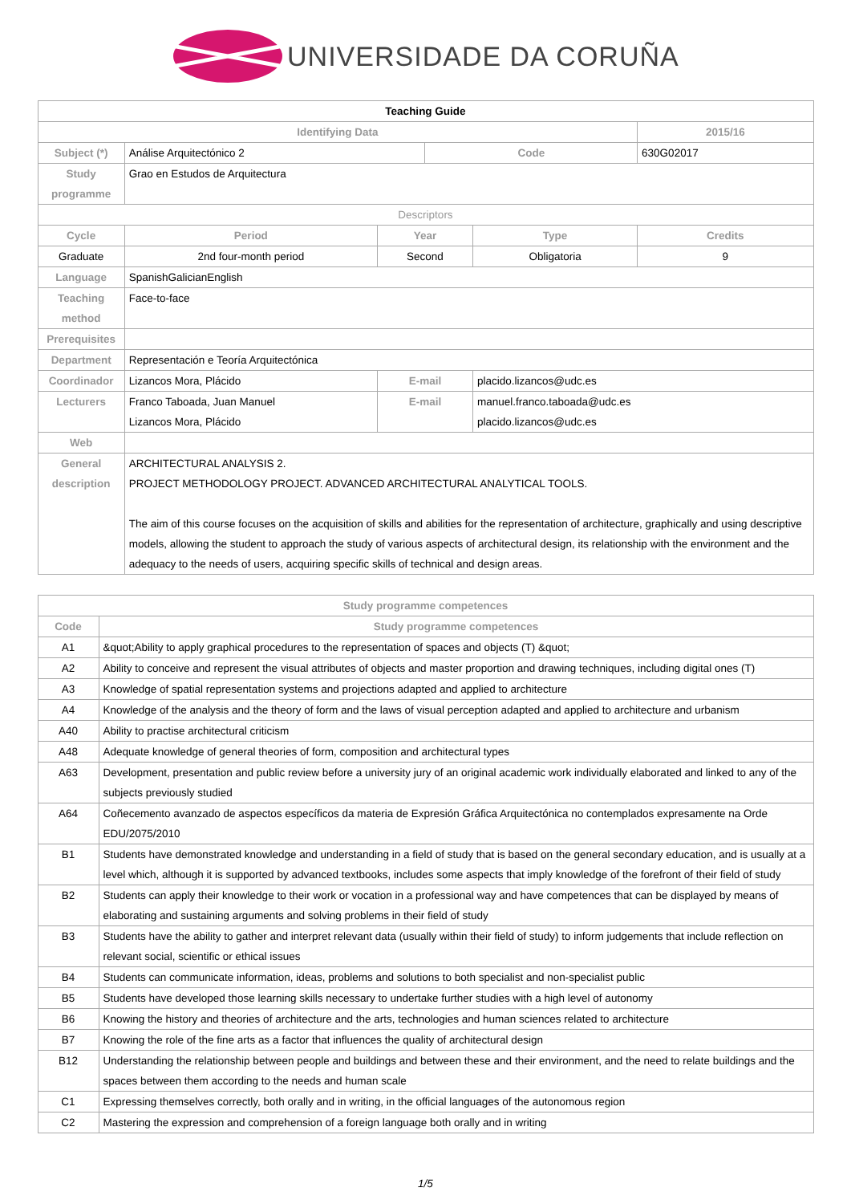UNIVERSIDADE DA CORUÑA
| Teaching Guide | | | | | |
| Identifying Data | | | | | 2015/16 |
| Subject (*) | Análise Arquitectónico 2 | | Code | | 630G02017 |
| Study programme | Grao en Estudos de Arquitectura | | | | |
| Descriptors | | | | | |
| Cycle | Period | Year | | Type | Credits |
| Graduate | 2nd four-month period | Second | | Obligatoria | 9 |
| Language | SpanishGalicianEnglish | | | | |
| Teaching method | Face-to-face | | | | |
| Prerequisites | | | | | |
| Department | Representación e Teoría Arquitectónica | | | | |
| Coordinador | Lizancos Mora, Plácido | E-mail | | placido.lizancos@udc.es | |
| Lecturers | Franco Taboada, Juan Manuel Lizancos Mora, Plácido | E-mail | | manuel.franco.taboada@udc.es placido.lizancos@udc.es | |
| Web | | | | | |
| General description | ARCHITECTURAL ANALYSIS 2. PROJECT METHODOLOGY PROJECT. ADVANCED ARCHITECTURAL ANALYTICAL TOOLS. The aim of this course focuses on the acquisition of skills and abilities for the representation of architecture, graphically and using descriptive models, allowing the student to approach the study of various aspects of architectural design, its relationship with the environment and the adequacy to the needs of users, acquiring specific skills of technical and design areas. | | | | |
| Study programme competences | |
| --- | --- |
| Code | Study programme competences |
| A1 | &quot;Ability to apply graphical procedures to the representation of spaces and objects (T) &quot; |
| A2 | Ability to conceive and represent the visual attributes of objects and master proportion and drawing techniques, including digital ones (T) |
| A3 | Knowledge of spatial representation systems and projections adapted and applied to architecture |
| A4 | Knowledge of the analysis and the theory of form and the laws of visual perception adapted and applied to architecture and urbanism |
| A40 | Ability to practise architectural criticism |
| A48 | Adequate knowledge of general theories of form, composition and architectural types |
| A63 | Development, presentation and public review before a university jury of an original academic work individually elaborated and linked to any of the subjects previously studied |
| A64 | Coñecemento avanzado de aspectos específicos da materia de Expresión Gráfica Arquitectónica no contemplados expresamente na Orde EDU/2075/2010 |
| B1 | Students have demonstrated knowledge and understanding in a field of study that is based on the general secondary education, and is usually at a level which, although it is supported by advanced textbooks, includes some aspects that imply knowledge of the forefront of their field of study |
| B2 | Students can apply their knowledge to their work or vocation in a professional way and have competences that can be displayed by means of elaborating and sustaining arguments and solving problems in their field of study |
| B3 | Students have the ability to gather and interpret relevant data (usually within their field of study) to inform judgements that include reflection on relevant social, scientific or ethical issues |
| B4 | Students can communicate information, ideas, problems and solutions to both specialist and non-specialist public |
| B5 | Students have developed those learning skills necessary to undertake further studies with a high level of autonomy |
| B6 | Knowing the history and theories of architecture and the arts, technologies and human sciences related to architecture |
| B7 | Knowing the role of the fine arts as a factor that influences the quality of architectural design |
| B12 | Understanding the relationship between people and buildings and between these and their environment, and the need to relate buildings and the spaces between them according to the needs and human scale |
| C1 | Expressing themselves correctly, both orally and in writing, in the official languages of the autonomous region |
| C2 | Mastering the expression and comprehension of a foreign language both orally and in writing |
1/5